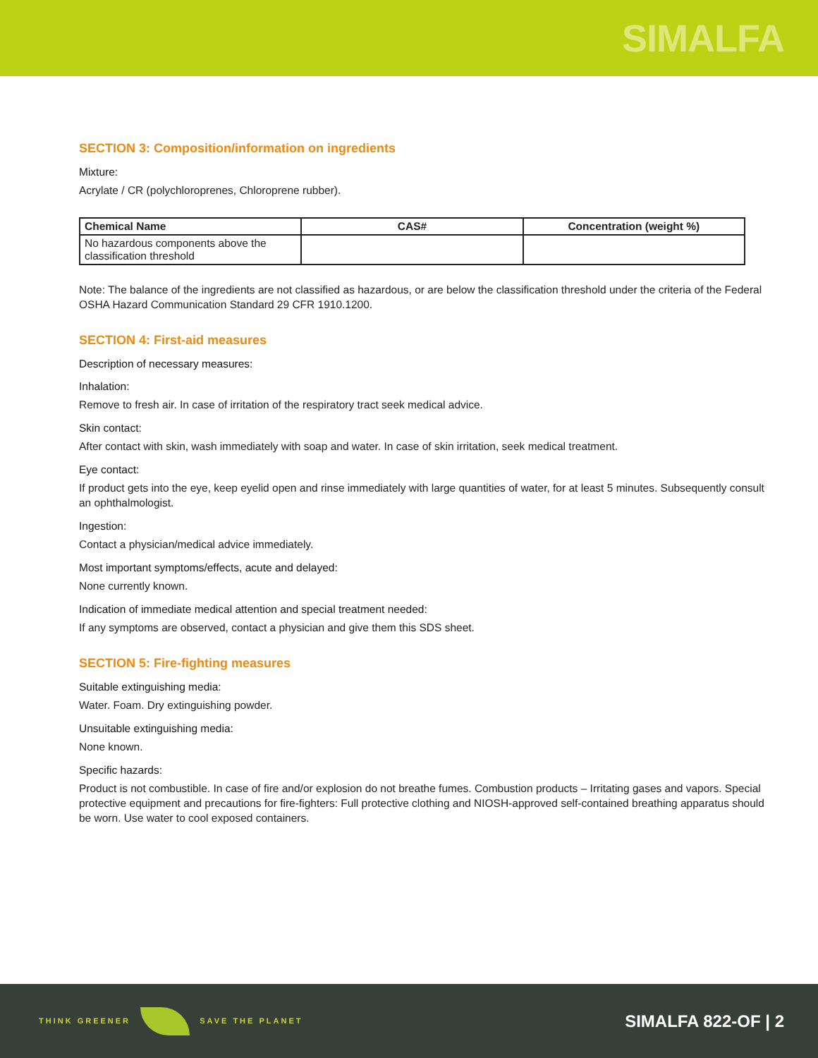SIMALFA
SECTION 3: Composition/information on ingredients
Mixture:
Acrylate / CR (polychloroprenes, Chloroprene rubber).
| Chemical Name | CAS# | Concentration (weight %) |
| --- | --- | --- |
| No hazardous components above the classification threshold | | |
Note: The balance of the ingredients are not classified as hazardous, or are below the classification threshold under the criteria of the Federal OSHA Hazard Communication Standard 29 CFR 1910.1200.
SECTION 4: First-aid measures
Description of necessary measures:
Inhalation:
Remove to fresh air. In case of irritation of the respiratory tract seek medical advice.
Skin contact:
After contact with skin, wash immediately with soap and water. In case of skin irritation, seek medical treatment.
Eye contact:
If product gets into the eye, keep eyelid open and rinse immediately with large quantities of water, for at least 5 minutes. Subsequently consult an ophthalmologist.
Ingestion:
Contact a physician/medical advice immediately.
Most important symptoms/effects, acute and delayed:
None currently known.
Indication of immediate medical attention and special treatment needed:
If any symptoms are observed, contact a physician and give them this SDS sheet.
SECTION 5: Fire-fighting measures
Suitable extinguishing media:
Water. Foam. Dry extinguishing powder.
Unsuitable extinguishing media:
None known.
Specific hazards:
Product is not combustible. In case of fire and/or explosion do not breathe fumes. Combustion products – Irritating gases and vapors. Special protective equipment and precautions for fire-fighters: Full protective clothing and NIOSH-approved self-contained breathing apparatus should be worn. Use water to cool exposed containers.
THINK GREENER SAVE THE PLANET
SIMALFA 822-OF | 2